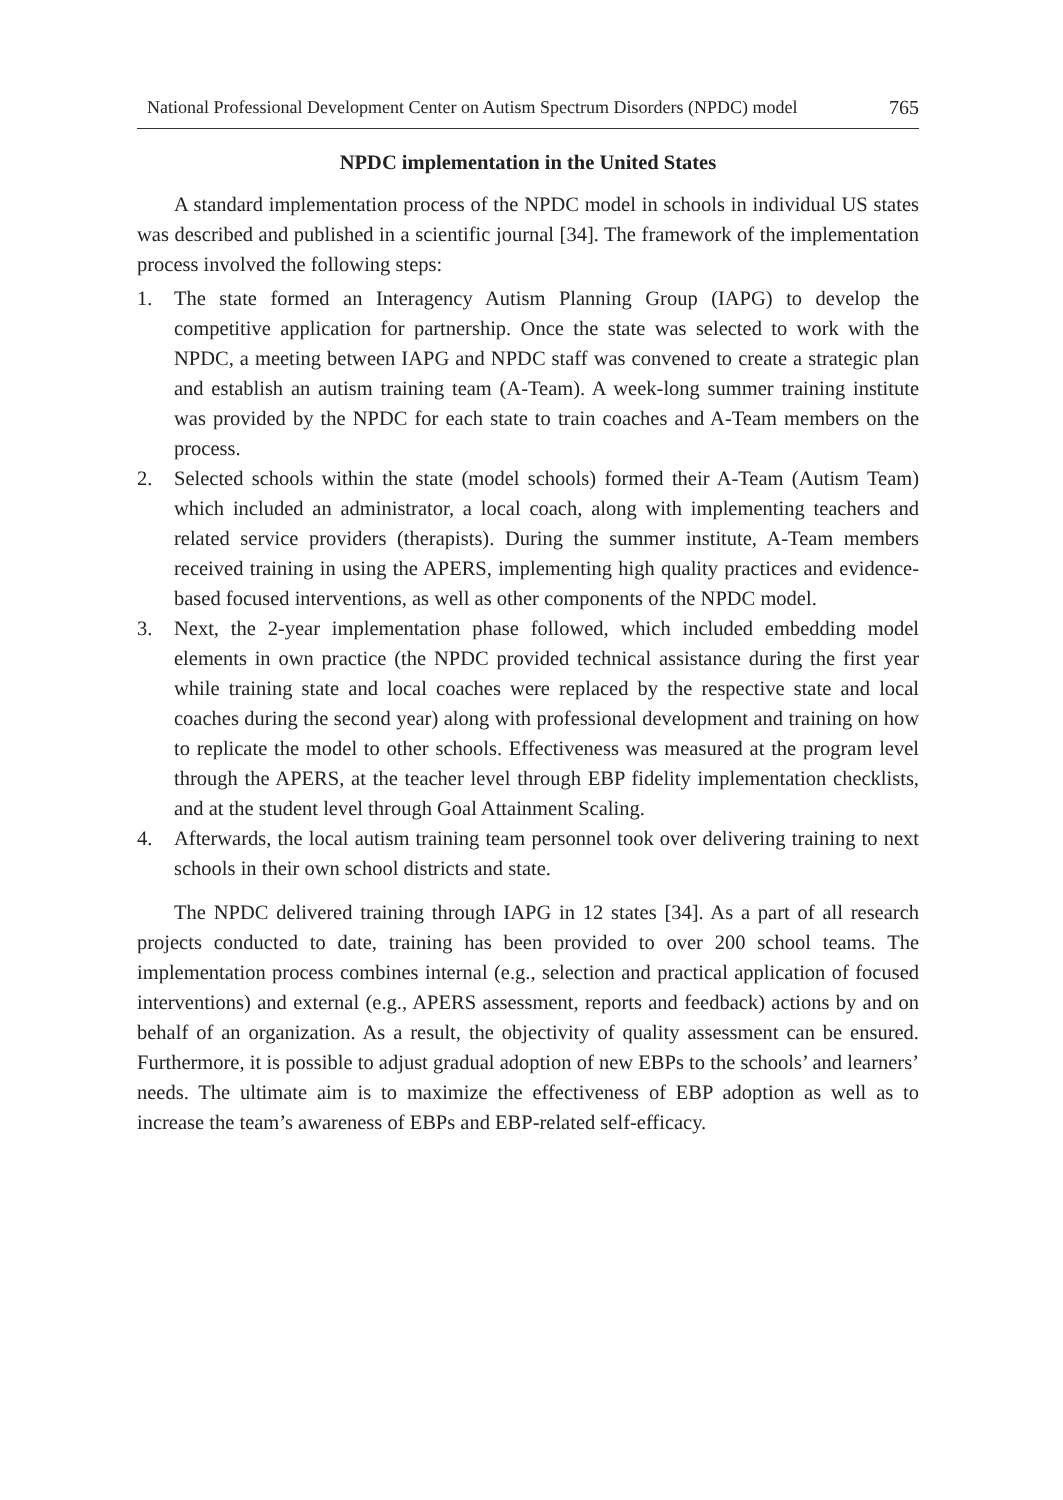National Professional Development Center on Autism Spectrum Disorders (NPDC) model 765
NPDC implementation in the United States
A standard implementation process of the NPDC model in schools in individual US states was described and published in a scientific journal [34]. The framework of the implementation process involved the following steps:
1. The state formed an Interagency Autism Planning Group (IAPG) to develop the competitive application for partnership. Once the state was selected to work with the NPDC, a meeting between IAPG and NPDC staff was convened to create a strategic plan and establish an autism training team (A-Team). A week-long summer training institute was provided by the NPDC for each state to train coaches and A-Team members on the process.
2. Selected schools within the state (model schools) formed their A-Team (Autism Team) which included an administrator, a local coach, along with implementing teachers and related service providers (therapists). During the summer institute, A-Team members received training in using the APERS, implementing high quality practices and evidence-based focused interventions, as well as other components of the NPDC model.
3. Next, the 2-year implementation phase followed, which included embedding model elements in own practice (the NPDC provided technical assistance during the first year while training state and local coaches were replaced by the respective state and local coaches during the second year) along with professional development and training on how to replicate the model to other schools. Effectiveness was measured at the program level through the APERS, at the teacher level through EBP fidelity implementation checklists, and at the student level through Goal Attainment Scaling.
4. Afterwards, the local autism training team personnel took over delivering training to next schools in their own school districts and state.
The NPDC delivered training through IAPG in 12 states [34]. As a part of all research projects conducted to date, training has been provided to over 200 school teams. The implementation process combines internal (e.g., selection and practical application of focused interventions) and external (e.g., APERS assessment, reports and feedback) actions by and on behalf of an organization. As a result, the objectivity of quality assessment can be ensured. Furthermore, it is possible to adjust gradual adoption of new EBPs to the schools’ and learners’ needs. The ultimate aim is to maximize the effectiveness of EBP adoption as well as to increase the team’s awareness of EBPs and EBP-related self-efficacy.